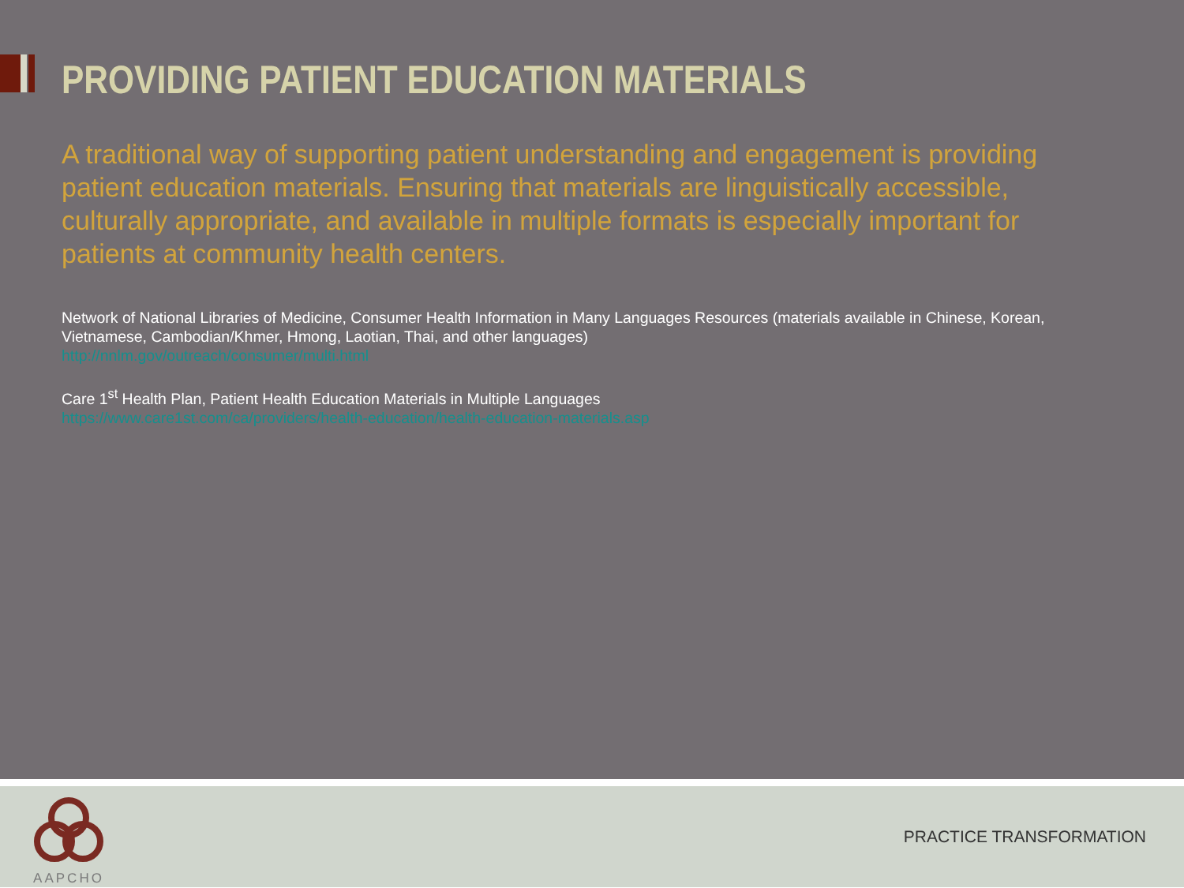PROVIDING PATIENT EDUCATION MATERIALS
A traditional way of supporting patient understanding and engagement is providing patient education materials. Ensuring that materials are linguistically accessible, culturally appropriate, and available in multiple formats is especially important for patients at community health centers.
Network of National Libraries of Medicine, Consumer Health Information in Many Languages Resources (materials available in Chinese, Korean, Vietnamese, Cambodian/Khmer, Hmong, Laotian, Thai, and other languages)
http://nnlm.gov/outreach/consumer/multi.html
Care 1<sup>st</sup> Health Plan, Patient Health Education Materials in Multiple Languages
https://www.care1st.com/ca/providers/health-education/health-education-materials.asp
AAPCHO
PRACTICE TRANSFORMATION